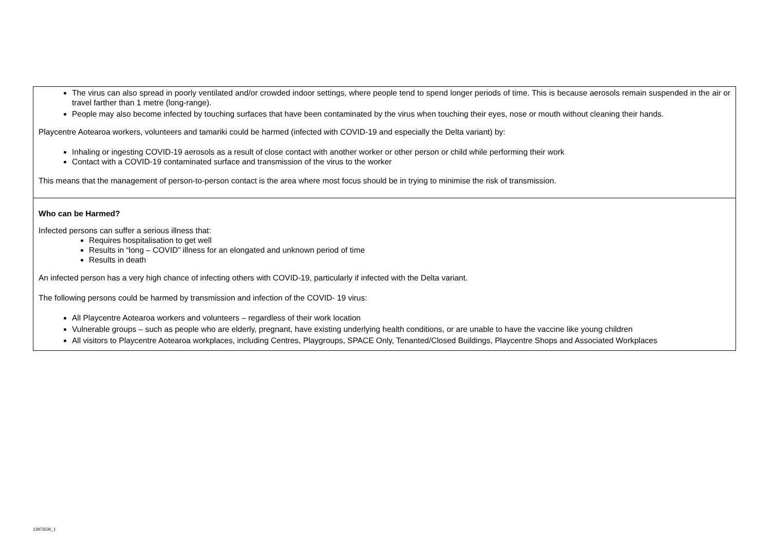| The virus can also spread in poorly ventilated and/or crowded indoor settings, where people tend to spend longer periods of time. This is because aerosols remain suspended in the air or travel farther than 1 metre (long-range). People may also become infected by touching surfaces that have been contaminated by the virus when touching their eyes, nose or mouth without cleaning their hands. Playcentre Aotearoa workers, volunteers and tamariki could be harmed (infected with COVID-19 and especially the Delta variant) by: Inhaling or ingesting COVID-19 aerosols as a result of close contact with another worker or other person or child while performing their work Contact with a COVID-19 contaminated surface and transmission of the virus to the worker This means that the management of person-to-person contact is the area where most focus should be in trying to minimise the risk of transmission. |
| Who can be Harmed? Infected persons can suffer a serious illness that: Requires hospitalisation to get well Results in “long – COVID” illness for an elongated and unknown period of time Results in death An infected person has a very high chance of infecting others with COVID-19, particularly if infected with the Delta variant. The following persons could be harmed by transmission and infection of the COVID- 19 virus: All Playcentre Aotearoa workers and volunteers – regardless of their work location Vulnerable groups – such as people who are elderly, pregnant, have existing underlying health conditions, or are unable to have the vaccine like young children All visitors to Playcentre Aotearoa workplaces, including Centres, Playgroups, SPACE Only, Tenanted/Closed Buildings, Playcentre Shops and Associated Workplaces |
13973536_1